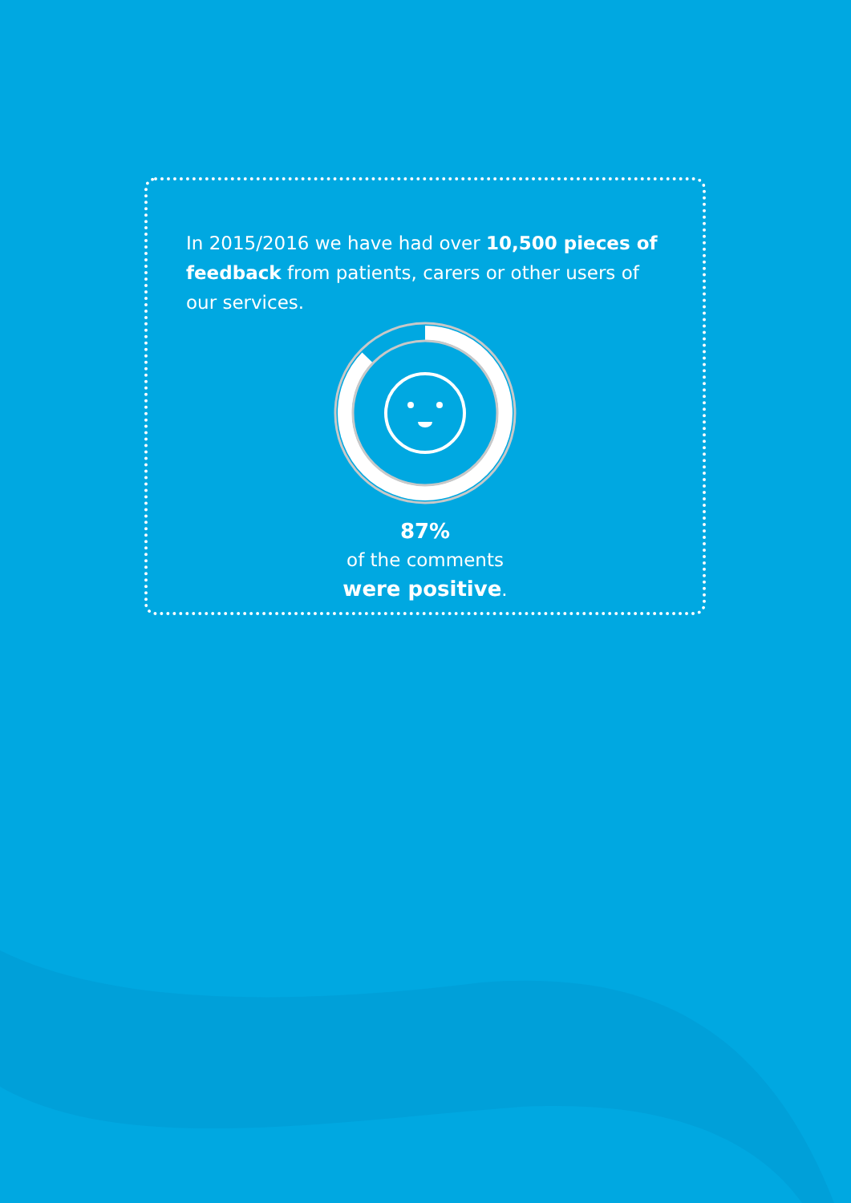In 2015/2016 we have had over 10,500 pieces of feedback from patients, carers or other users of our services.
87%
of the comments
were positive.